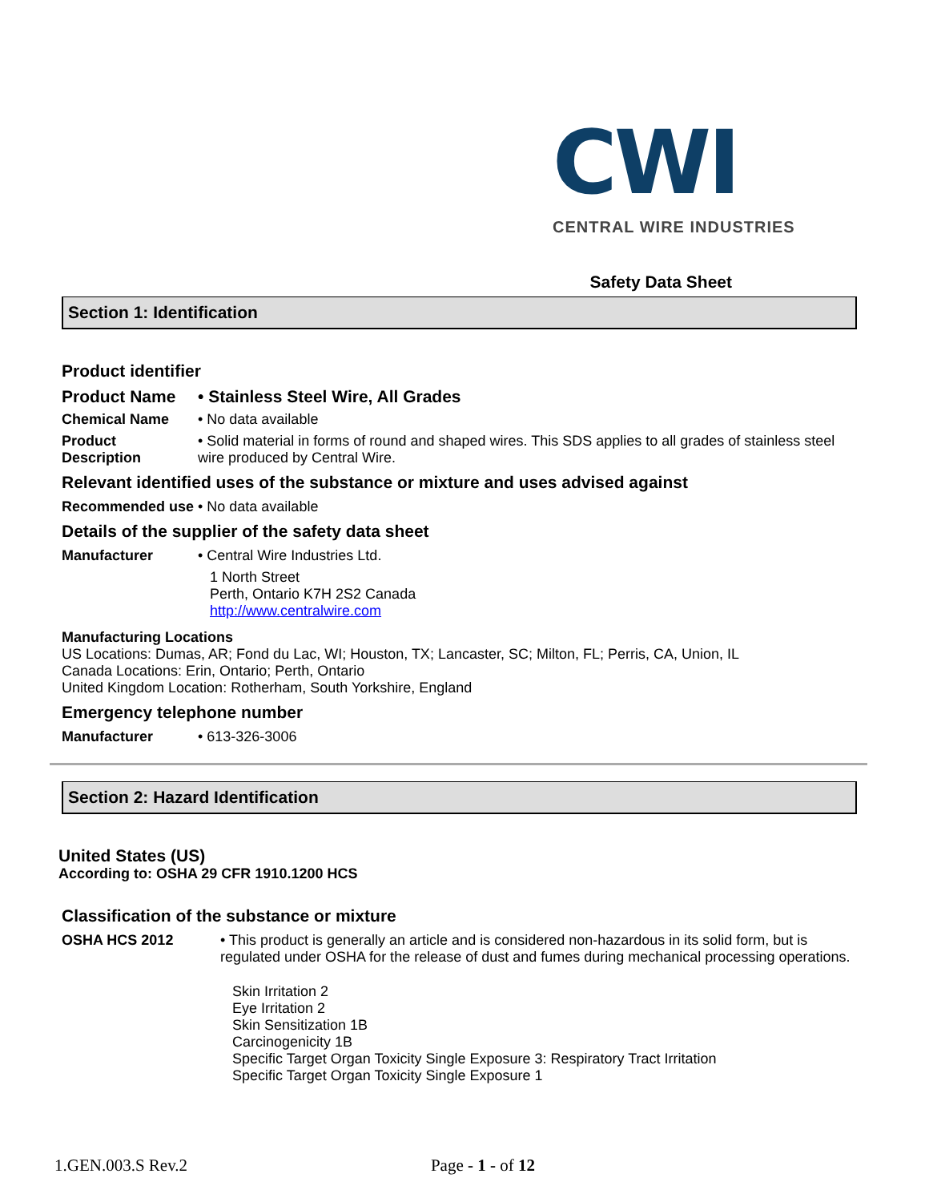CWI
CENTRAL WIRE INDUSTRIES
Safety Data Sheet
Section 1: Identification
Product identifier
Product Name • Stainless Steel Wire, All Grades
Chemical Name • No data available
Product Description
• Solid material in forms of round and shaped wires. This SDS applies to all grades of stainless steel wire produced by Central Wire.
Relevant identified uses of the substance or mixture and uses advised against
Recommended use • No data available
Details of the supplier of the safety data sheet
Manufacturer • Central Wire Industries Ltd.
1 North Street
Perth, Ontario K7H 2S2 Canada
http://www.centralwire.com
Manufacturing Locations
US Locations: Dumas, AR; Fond du Lac, WI; Houston, TX; Lancaster, SC; Milton, FL; Perris, CA, Union, IL
Canada Locations: Erin, Ontario; Perth, Ontario
United Kingdom Location: Rotherham, South Yorkshire, England
Emergency telephone number
Manufacturer • 613-326-3006
Section 2: Hazard Identification
United States (US)
According to: OSHA 29 CFR 1910.1200 HCS
Classification of the substance or mixture
OSHA HCS 2012 • This product is generally an article and is considered non-hazardous in its solid form, but is regulated under OSHA for the release of dust and fumes during mechanical processing operations.
Skin Irritation 2
Eye Irritation 2
Skin Sensitization 1B
Carcinogenicity 1B
Specific Target Organ Toxicity Single Exposure 3: Respiratory Tract Irritation
Specific Target Organ Toxicity Single Exposure 1
1.GEN.003.S Rev.2 Page - 1 - of 12